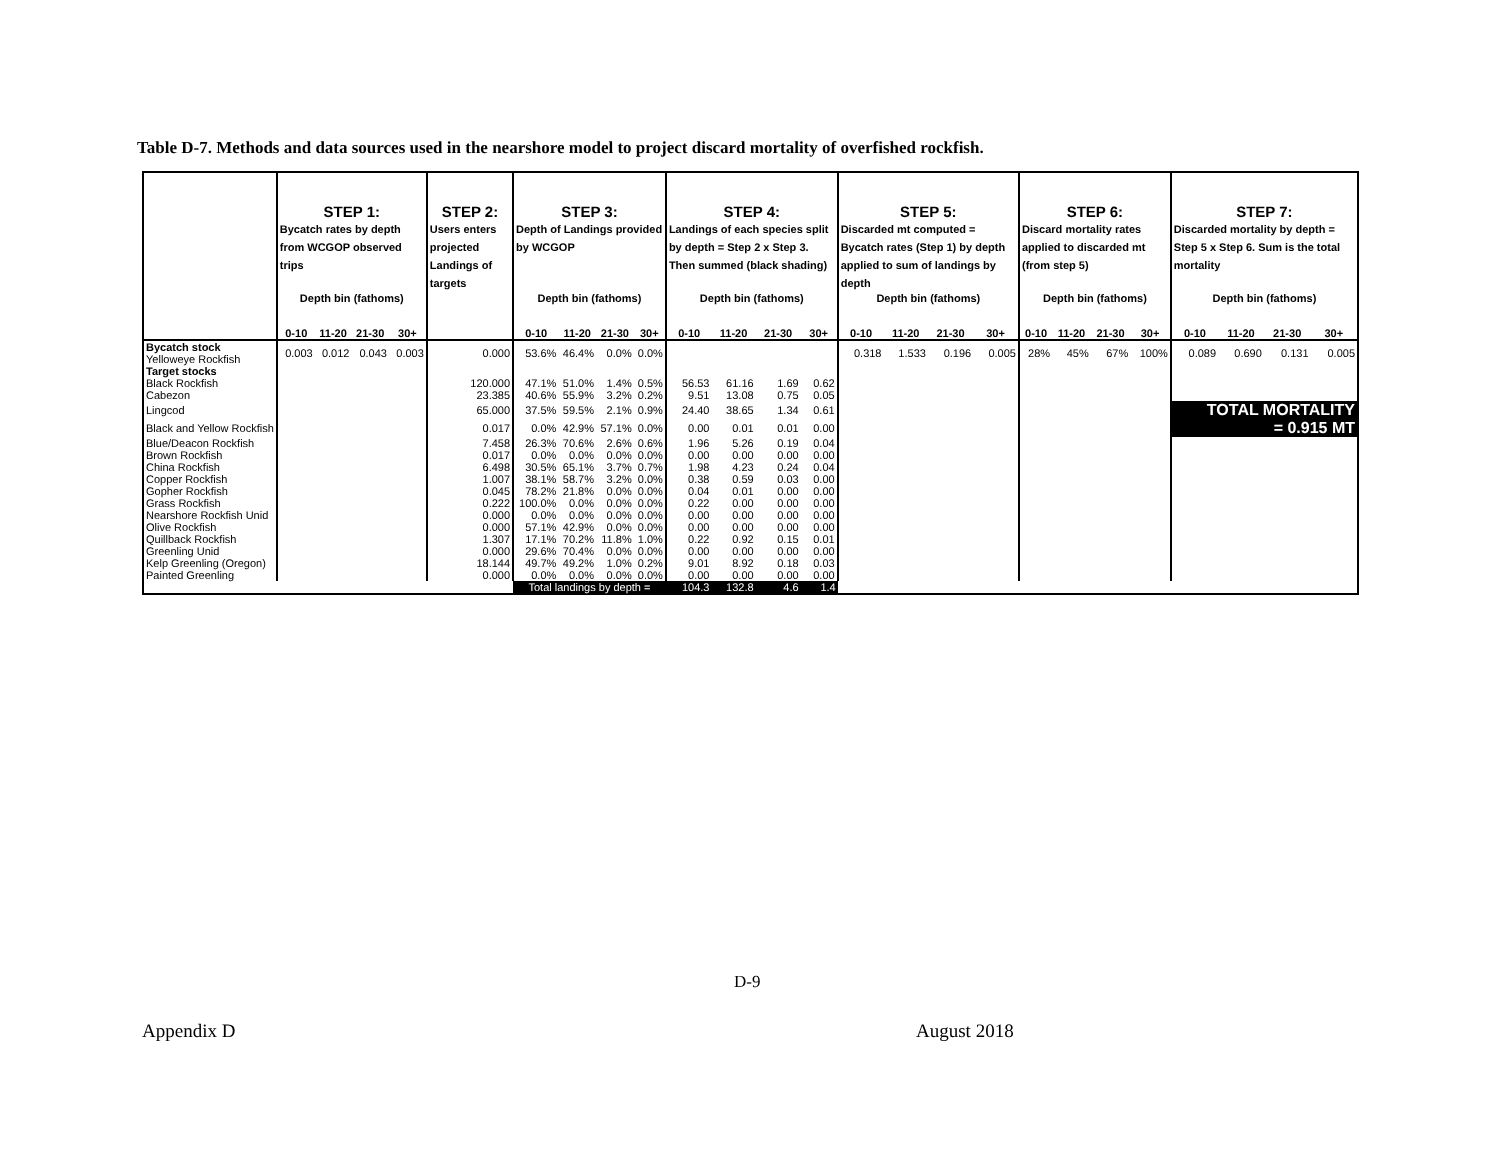Table D-7. Methods and data sources used in the nearshore model to project discard mortality of overfished rockfish.
| | STEP 1: | | | | STEP 2: | STEP 3: | | | | STEP 4: | | | | STEP 5: | | | | STEP 6: | | | | STEP 7: | | | |
| --- | --- | --- | --- | --- | --- | --- | --- | --- | --- | --- | --- | --- | --- | --- | --- | --- | --- | --- | --- | --- | --- | --- | --- | --- | --- |
| | Bycatch rates by depth from WCGOP observed trips | | | | Users enters projected Landings of targets | Depth of Landings provided by WCGOP | | | | Landings of each species split by depth = Step 2 x Step 3. Then summed (black shading) | | | | Discarded mt computed = Bycatch rates (Step 1) by depth applied to sum of landings by depth | | | | Discard mortality rates applied to discarded mt (from step 5) | | | | Discarded mortality by depth = Step 5 x Step 6. Sum is the total mortality | | | |
| | Depth bin (fathoms) | | | | | Depth bin (fathoms) | | | | Depth bin (fathoms) | | | | Depth bin (fathoms) | | | | Depth bin (fathoms) | | | | Depth bin (fathoms) | | | |
| | 0-10 | 11-20 | 21-30 | 30+ | | 0-10 | 11-20 | 21-30 | 30+ | 0-10 | 11-20 | 21-30 | 30+ | 0-10 | 11-20 | 21-30 | 30+ | 0-10 | 11-20 | 21-30 | 30+ | 0-10 | 11-20 | 21-30 | 30+ |
| Bycatch stock Yelloweye Rockfish | 0.003 | 0.012 | 0.043 | 0.003 | 0.000 | 53.6% | 46.4% | 0.0% | 0.0% | | | | | 0.318 | 1.533 | 0.196 | 0.005 | 28% | 45% | 67% | 100% | 0.089 | 0.690 | 0.131 | 0.005 |
| Target stocks | | | | | | | | | | | | | | | | | | | | | | | | | |
| Black Rockfish | | | | | 120.000 | 47.1% | 51.0% | 1.4% | 0.5% | 56.53 | 61.16 | 1.69 | 0.62 | | | | | | | | | | | | |
| Cabezon | | | | | 23.385 | 40.6% | 55.9% | 3.2% | 0.2% | 9.51 | 13.08 | 0.75 | 0.05 | | | | | | | | | | | | |
| Lingcod | | | | | 65.000 | 37.5% | 59.5% | 2.1% | 0.9% | 24.40 | 38.65 | 1.34 | 0.61 | | | | | | | | | TOTAL MORTALITY = 0.915 MT | | | |
| Black and Yellow Rockfish | | | | | 0.017 | 0.0% | 42.9% | 57.1% | 0.0% | 0.00 | 0.01 | 0.01 | 0.00 | | | | | | | | | | | | |
| Blue/Deacon Rockfish | | | | | 7.458 | 26.3% | 70.6% | 2.6% | 0.6% | 1.96 | 5.26 | 0.19 | 0.04 | | | | | | | | | | | | |
| Brown Rockfish | | | | | 0.017 | 0.0% | 0.0% | 0.0% | 0.0% | 0.00 | 0.00 | 0.00 | 0.00 | | | | | | | | | | | | |
| China Rockfish | | | | | 6.498 | 30.5% | 65.1% | 3.7% | 0.7% | 1.98 | 4.23 | 0.24 | 0.04 | | | | | | | | | | | | |
| Copper Rockfish | | | | | 1.007 | 38.1% | 58.7% | 3.2% | 0.0% | 0.38 | 0.59 | 0.03 | 0.00 | | | | | | | | | | | | |
| Gopher Rockfish | | | | | 0.045 | 78.2% | 21.8% | 0.0% | 0.0% | 0.04 | 0.01 | 0.00 | 0.00 | | | | | | | | | | | | |
| Grass Rockfish | | | | | 0.222 | 100.0% | 0.0% | 0.0% | 0.0% | 0.22 | 0.00 | 0.00 | 0.00 | | | | | | | | | | | | |
| Nearshore Rockfish Unid | | | | | 0.000 | 0.0% | 0.0% | 0.0% | 0.0% | 0.00 | 0.00 | 0.00 | 0.00 | | | | | | | | | | | | |
| Olive Rockfish | | | | | 0.000 | 57.1% | 42.9% | 0.0% | 0.0% | 0.00 | 0.00 | 0.00 | 0.00 | | | | | | | | | | | | |
| Quillback Rockfish | | | | | 1.307 | 17.1% | 70.2% | 11.8% | 1.0% | 0.22 | 0.92 | 0.15 | 0.01 | | | | | | | | | | | | |
| Greenling Unid | | | | | 0.000 | 29.6% | 70.4% | 0.0% | 0.0% | 0.00 | 0.00 | 0.00 | 0.00 | | | | | | | | | | | | |
| Kelp Greenling (Oregon) | | | | | 18.144 | 49.7% | 49.2% | 1.0% | 0.2% | 9.01 | 8.92 | 0.18 | 0.03 | | | | | | | | | | | | |
| Painted Greenling | | | | | 0.000 | 0.0% | 0.0% | 0.0% | 0.0% | 0.00 | 0.00 | 0.00 | 0.00 | | | | | | | | | | | | |
| | | | | | | Total landings by depth = | | | | 104.3 | 132.8 | 4.6 | 1.4 | | | | | | | | | | | | |
D-9
Appendix D August 2018